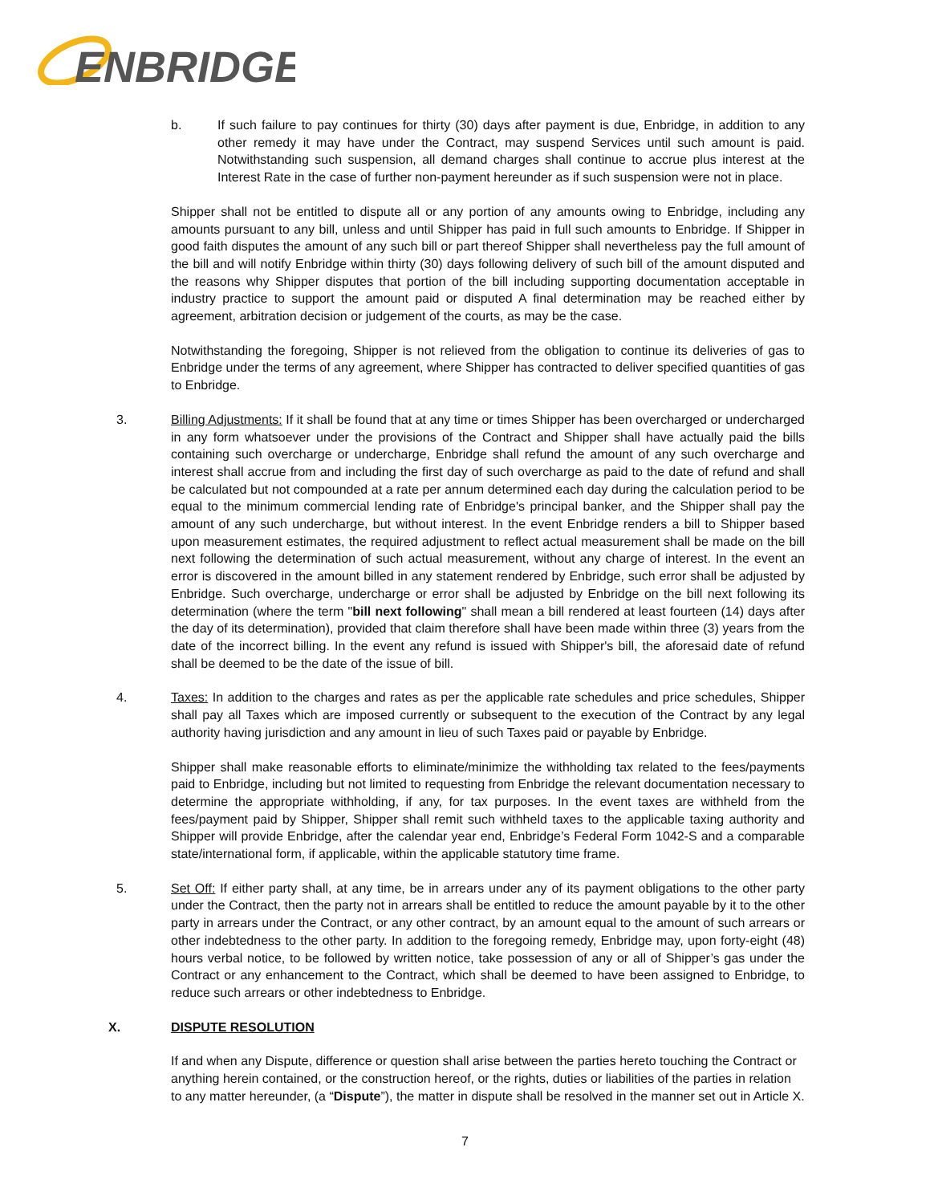ENBRIDGE
b. If such failure to pay continues for thirty (30) days after payment is due, Enbridge, in addition to any other remedy it may have under the Contract, may suspend Services until such amount is paid. Notwithstanding such suspension, all demand charges shall continue to accrue plus interest at the Interest Rate in the case of further non-payment hereunder as if such suspension were not in place.
Shipper shall not be entitled to dispute all or any portion of any amounts owing to Enbridge, including any amounts pursuant to any bill, unless and until Shipper has paid in full such amounts to Enbridge. If Shipper in good faith disputes the amount of any such bill or part thereof Shipper shall nevertheless pay the full amount of the bill and will notify Enbridge within thirty (30) days following delivery of such bill of the amount disputed and the reasons why Shipper disputes that portion of the bill including supporting documentation acceptable in industry practice to support the amount paid or disputed A final determination may be reached either by agreement, arbitration decision or judgement of the courts, as may be the case.
Notwithstanding the foregoing, Shipper is not relieved from the obligation to continue its deliveries of gas to Enbridge under the terms of any agreement, where Shipper has contracted to deliver specified quantities of gas to Enbridge.
3. Billing Adjustments: If it shall be found that at any time or times Shipper has been overcharged or undercharged in any form whatsoever under the provisions of the Contract and Shipper shall have actually paid the bills containing such overcharge or undercharge, Enbridge shall refund the amount of any such overcharge and interest shall accrue from and including the first day of such overcharge as paid to the date of refund and shall be calculated but not compounded at a rate per annum determined each day during the calculation period to be equal to the minimum commercial lending rate of Enbridge's principal banker, and the Shipper shall pay the amount of any such undercharge, but without interest. In the event Enbridge renders a bill to Shipper based upon measurement estimates, the required adjustment to reflect actual measurement shall be made on the bill next following the determination of such actual measurement, without any charge of interest. In the event an error is discovered in the amount billed in any statement rendered by Enbridge, such error shall be adjusted by Enbridge. Such overcharge, undercharge or error shall be adjusted by Enbridge on the bill next following its determination (where the term "bill next following" shall mean a bill rendered at least fourteen (14) days after the day of its determination), provided that claim therefore shall have been made within three (3) years from the date of the incorrect billing. In the event any refund is issued with Shipper's bill, the aforesaid date of refund shall be deemed to be the date of the issue of bill.
4. Taxes: In addition to the charges and rates as per the applicable rate schedules and price schedules, Shipper shall pay all Taxes which are imposed currently or subsequent to the execution of the Contract by any legal authority having jurisdiction and any amount in lieu of such Taxes paid or payable by Enbridge.
Shipper shall make reasonable efforts to eliminate/minimize the withholding tax related to the fees/payments paid to Enbridge, including but not limited to requesting from Enbridge the relevant documentation necessary to determine the appropriate withholding, if any, for tax purposes. In the event taxes are withheld from the fees/payment paid by Shipper, Shipper shall remit such withheld taxes to the applicable taxing authority and Shipper will provide Enbridge, after the calendar year end, Enbridge’s Federal Form 1042-S and a comparable state/international form, if applicable, within the applicable statutory time frame.
5. Set Off: If either party shall, at any time, be in arrears under any of its payment obligations to the other party under the Contract, then the party not in arrears shall be entitled to reduce the amount payable by it to the other party in arrears under the Contract, or any other contract, by an amount equal to the amount of such arrears or other indebtedness to the other party. In addition to the foregoing remedy, Enbridge may, upon forty-eight (48) hours verbal notice, to be followed by written notice, take possession of any or all of Shipper’s gas under the Contract or any enhancement to the Contract, which shall be deemed to have been assigned to Enbridge, to reduce such arrears or other indebtedness to Enbridge.
X. DISPUTE RESOLUTION
If and when any Dispute, difference or question shall arise between the parties hereto touching the Contract or anything herein contained, or the construction hereof, or the rights, duties or liabilities of the parties in relation to any matter hereunder, (a “Dispute”), the matter in dispute shall be resolved in the manner set out in Article X.
7